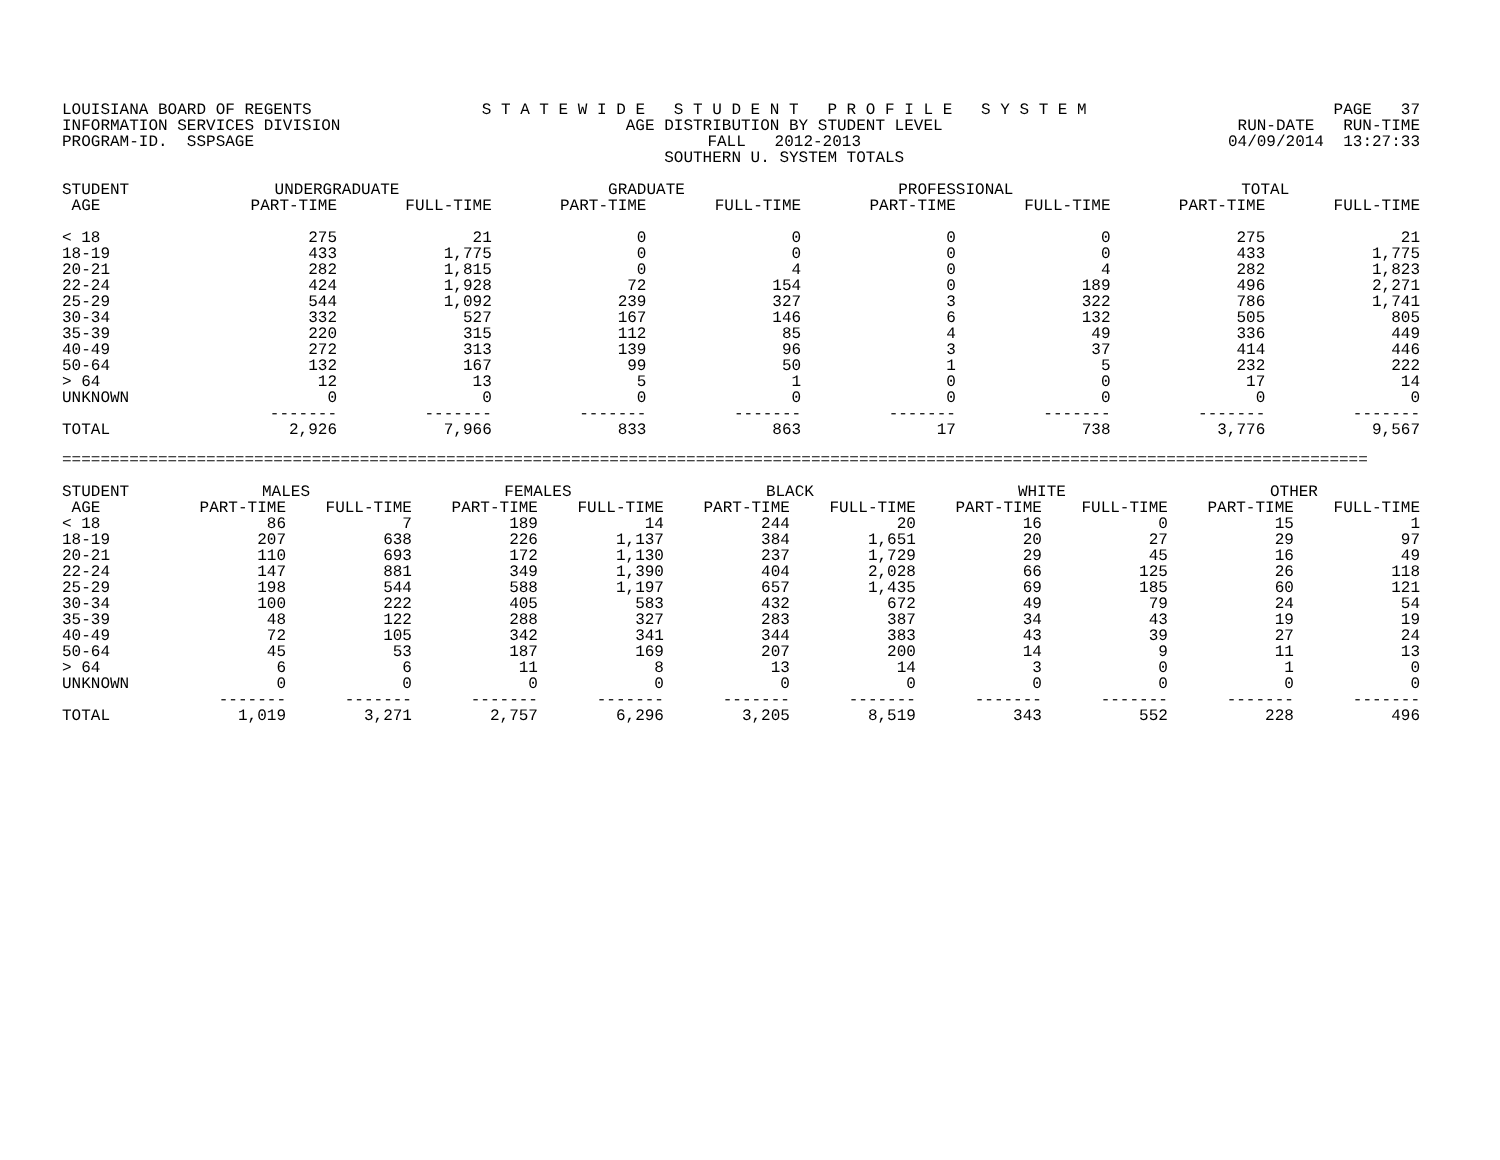LOUISIANA BOARD OF REGENTS INFORMATION SERVICES DIVISION PROGRAM-ID. SSPSAGE
S T A T E W I D E S T U D E N T P R O F I L E S Y S T E M AGE DISTRIBUTION BY STUDENT LEVEL FALL 2012-2013 SOUTHERN U. SYSTEM TOTALS
PAGE 37 RUN-DATE RUN-TIME 04/09/2014 13:27:33
| STUDENT | UNDERGRADUATE | | GRADUATE | | PROFESSIONAL | | TOTAL | |
| --- | --- | --- | --- | --- | --- | --- | --- | --- |
| AGE | PART-TIME | FULL-TIME | PART-TIME | FULL-TIME | PART-TIME | FULL-TIME | PART-TIME | FULL-TIME |
| < 18 | 275 | 21 | 0 | 0 | 0 | 0 | 275 | 21 |
| 18-19 | 433 | 1,775 | 0 | 0 | 0 | 0 | 433 | 1,775 |
| 20-21 | 282 | 1,815 | 0 | 4 | 0 | 4 | 282 | 1,823 |
| 22-24 | 424 | 1,928 | 72 | 154 | 0 | 189 | 496 | 2,271 |
| 25-29 | 544 | 1,092 | 239 | 327 | 3 | 322 | 786 | 1,741 |
| 30-34 | 332 | 527 | 167 | 146 | 6 | 132 | 505 | 805 |
| 35-39 | 220 | 315 | 112 | 85 | 4 | 49 | 336 | 449 |
| 40-49 | 272 | 313 | 139 | 96 | 3 | 37 | 414 | 446 |
| 50-64 | 132 | 167 | 99 | 50 | 1 | 5 | 232 | 222 |
| > 64 | 12 | 13 | 5 | 1 | 0 | 0 | 17 | 14 |
| UNKNOWN | 0 | 0 | 0 | 0 | 0 | 0 | 0 | 0 |
| | ------- | ------- | ------- | ------- | ------- | ------- | ------- | ------- |
| TOTAL | 2,926 | 7,966 | 833 | 863 | 17 | 738 | 3,776 | 9,567 |
========================================================================================================================================
| STUDENT | MALES | | FEMALES | | BLACK | | WHITE | | OTHER | |
| --- | --- | --- | --- | --- | --- | --- | --- | --- | --- | --- |
| AGE | PART-TIME | FULL-TIME | PART-TIME | FULL-TIME | PART-TIME | FULL-TIME | PART-TIME | FULL-TIME | PART-TIME | FULL-TIME |
| < 18 | 86 | 7 | 189 | 14 | 244 | 20 | 16 | 0 | 15 | 1 |
| 18-19 | 207 | 638 | 226 | 1,137 | 384 | 1,651 | 20 | 27 | 29 | 97 |
| 20-21 | 110 | 693 | 172 | 1,130 | 237 | 1,729 | 29 | 45 | 16 | 49 |
| 22-24 | 147 | 881 | 349 | 1,390 | 404 | 2,028 | 66 | 125 | 26 | 118 |
| 25-29 | 198 | 544 | 588 | 1,197 | 657 | 1,435 | 69 | 185 | 60 | 121 |
| 30-34 | 100 | 222 | 405 | 583 | 432 | 672 | 49 | 79 | 24 | 54 |
| 35-39 | 48 | 122 | 288 | 327 | 283 | 387 | 34 | 43 | 19 | 19 |
| 40-49 | 72 | 105 | 342 | 341 | 344 | 383 | 43 | 39 | 27 | 24 |
| 50-64 | 45 | 53 | 187 | 169 | 207 | 200 | 14 | 9 | 11 | 13 |
| > 64 | 6 | 6 | 11 | 8 | 13 | 14 | 3 | 0 | 1 | 0 |
| UNKNOWN | 0 | 0 | 0 | 0 | 0 | 0 | 0 | 0 | 0 | 0 |
| | ------- | ------- | ------- | ------- | ------- | ------- | ------- | ------- | ------- | ------- |
| TOTAL | 1,019 | 3,271 | 2,757 | 6,296 | 3,205 | 8,519 | 343 | 552 | 228 | 496 |